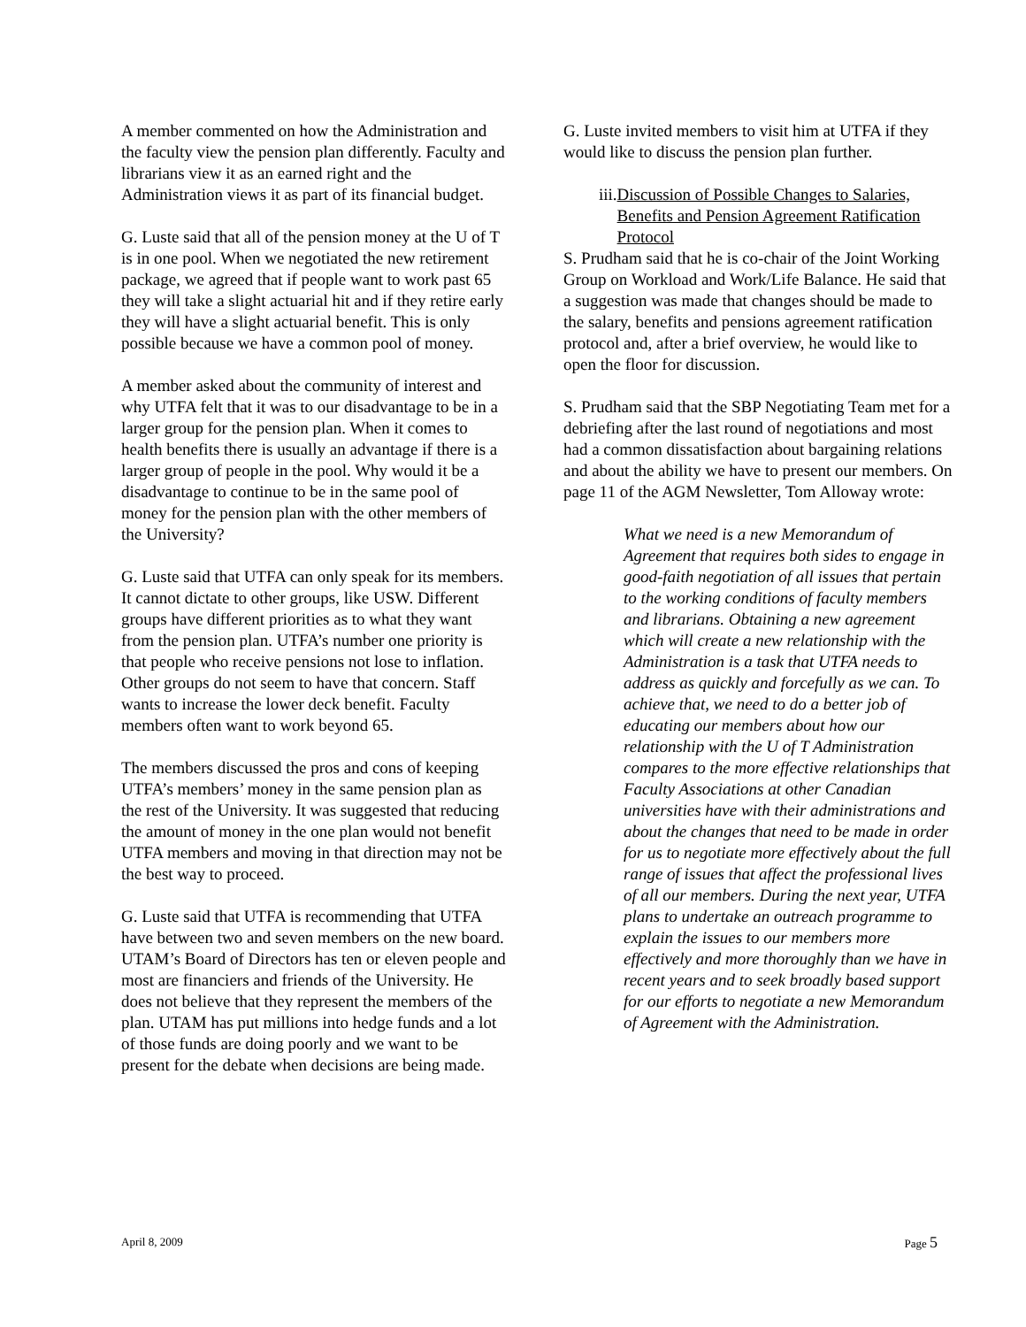A member commented on how the Administration and the faculty view the pension plan differently. Faculty and librarians view it as an earned right and the Administration views it as part of its financial budget.
G. Luste said that all of the pension money at the U of T is in one pool. When we negotiated the new retirement package, we agreed that if people want to work past 65 they will take a slight actuarial hit and if they retire early they will have a slight actuarial benefit. This is only possible because we have a common pool of money.
A member asked about the community of interest and why UTFA felt that it was to our disadvantage to be in a larger group for the pension plan. When it comes to health benefits there is usually an advantage if there is a larger group of people in the pool. Why would it be a disadvantage to continue to be in the same pool of money for the pension plan with the other members of the University?
G. Luste said that UTFA can only speak for its members. It cannot dictate to other groups, like USW. Different groups have different priorities as to what they want from the pension plan. UTFA’s number one priority is that people who receive pensions not lose to inflation. Other groups do not seem to have that concern. Staff wants to increase the lower deck benefit. Faculty members often want to work beyond 65.
The members discussed the pros and cons of keeping UTFA’s members’ money in the same pension plan as the rest of the University. It was suggested that reducing the amount of money in the one plan would not benefit UTFA members and moving in that direction may not be the best way to proceed.
G. Luste said that UTFA is recommending that UTFA have between two and seven members on the new board. UTAM’s Board of Directors has ten or eleven people and most are financiers and friends of the University. He does not believe that they represent the members of the plan. UTAM has put millions into hedge funds and a lot of those funds are doing poorly and we want to be present for the debate when decisions are being made.
G. Luste invited members to visit him at UTFA if they would like to discuss the pension plan further.
iii. Discussion of Possible Changes to Salaries, Benefits and Pension Agreement Ratification Protocol
S. Prudham said that he is co-chair of the Joint Working Group on Workload and Work/Life Balance. He said that a suggestion was made that changes should be made to the salary, benefits and pensions agreement ratification protocol and, after a brief overview, he would like to open the floor for discussion.
S. Prudham said that the SBP Negotiating Team met for a debriefing after the last round of negotiations and most had a common dissatisfaction about bargaining relations and about the ability we have to present our members. On page 11 of the AGM Newsletter, Tom Alloway wrote:
What we need is a new Memorandum of Agreement that requires both sides to engage in good-faith negotiation of all issues that pertain to the working conditions of faculty members and librarians. Obtaining a new agreement which will create a new relationship with the Administration is a task that UTFA needs to address as quickly and forcefully as we can. To achieve that, we need to do a better job of educating our members about how our relationship with the U of T Administration compares to the more effective relationships that Faculty Associations at other Canadian universities have with their administrations and about the changes that need to be made in order for us to negotiate more effectively about the full range of issues that affect the professional lives of all our members. During the next year, UTFA plans to undertake an outreach programme to explain the issues to our members more effectively and more thoroughly than we have in recent years and to seek broadly based support for our efforts to negotiate a new Memorandum of Agreement with the Administration.
April 8, 2009 Page 5